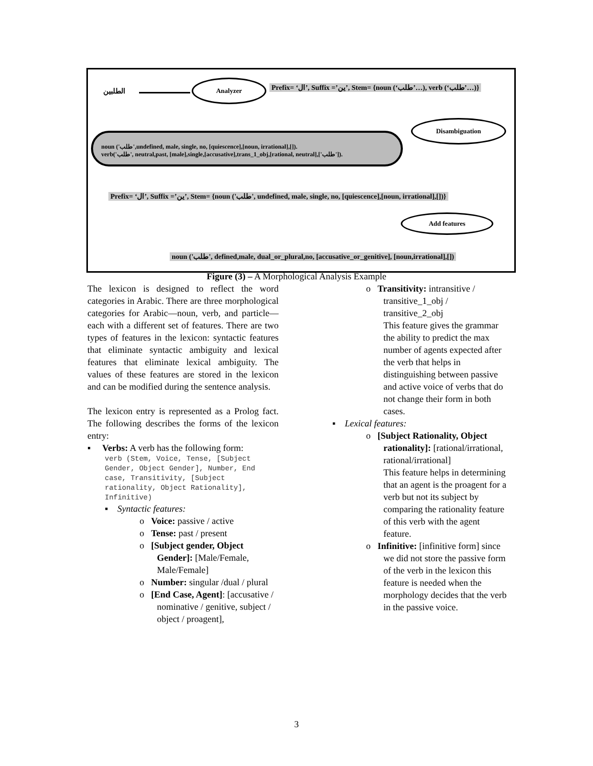الطلبين
Analyzer
Prefix= ‘ال’, Suffix =’ين’, Stem= {noun (‘طلب’…), verb (‘طلب’…)}
Disambiguation
noun ('طلب',undefined, male, single, no, [quiescence],[noun, irrational],[]).
verb('طلب', neutral,past, [male],single,[accusative],trans_1_obj,[rational, neutral],['طلب']).
Prefix= ‘ال’, Suffix =’ين’, Stem= {noun ('طلب', undefined, male, single, no, [quiescence],[noun, irrational],[])}
Add features
noun ('طلب', defined,male, dual_or_plural,no, [accusative_or_genitive], [noun,irrational],[])
Figure (3) – A Morphological Analysis Example
The lexicon is designed to reflect the word categories in Arabic. There are three morphological categories for Arabic—noun, verb, and particle— each with a different set of features. There are two types of features in the lexicon: syntactic features that eliminate syntactic ambiguity and lexical features that eliminate lexical ambiguity. The values of these features are stored in the lexicon and can be modified during the sentence analysis.
The lexicon entry is represented as a Prolog fact. The following describes the forms of the lexicon entry:
▪ Verbs: A verb has the following form:
verb (Stem, Voice, Tense, [Subject Gender, Object Gender], Number, End case, Transitivity, [Subject rationality, Object Rationality], Infinitive)
▪ Syntactic features:
o Voice: passive / active
o Tense: past / present
o [Subject gender, Object Gender]: [Male/Female, Male/Female]
o Number: singular /dual / plural
o [End Case, Agent]: [accusative / nominative / genitive, subject / object / proagent],
o Transitivity: intransitive / transitive_1_obj / transitive_2_obj
This feature gives the grammar the ability to predict the max number of agents expected after the verb that helps in distinguishing between passive and active voice of verbs that do not change their form in both cases.
▪ Lexical features:
o [Subject Rationality, Object rationality]: [rational/irrational, rational/irrational]
This feature helps in determining that an agent is the proagent for a verb but not its subject by comparing the rationality feature of this verb with the agent feature.
o Infinitive: [infinitive form] since we did not store the passive form of the verb in the lexicon this feature is needed when the morphology decides that the verb in the passive voice.
3